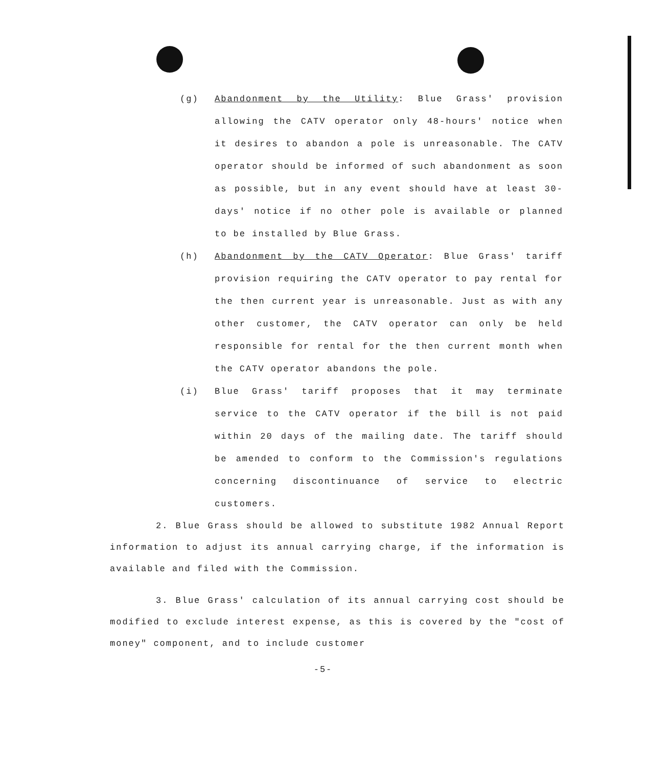(g) Abandonment by the Utility: Blue Grass' provision allowing the CATV operator only 48-hours' notice when it desires to abandon a pole is unreasonable. The CATV operator should be informed of such abandonment as soon as possible, but in any event should have at least 30-days' notice if no other pole is available or planned to be installed by Blue Grass.
(h) Abandonment by the CATV Operator: Blue Grass' tariff provision requiring the CATV operator to pay rental for the then current year is unreasonable. Just as with any other customer, the CATV operator can only be held responsible for rental for the then current month when the CATV operator abandons the pole.
(i) Blue Grass' tariff proposes that it may terminate service to the CATV operator if the bill is not paid within 20 days of the mailing date. The tariff should be amended to conform to the Commission's regulations concerning discontinuance of service to electric customers.
2. Blue Grass should be allowed to substitute 1982 Annual Report information to adjust its annual carrying charge, if the information is available and filed with the Commission.
3. Blue Grass' calculation of its annual carrying cost should be modified to exclude interest expense, as this is covered by the "cost of money" component, and to include customer
-5-